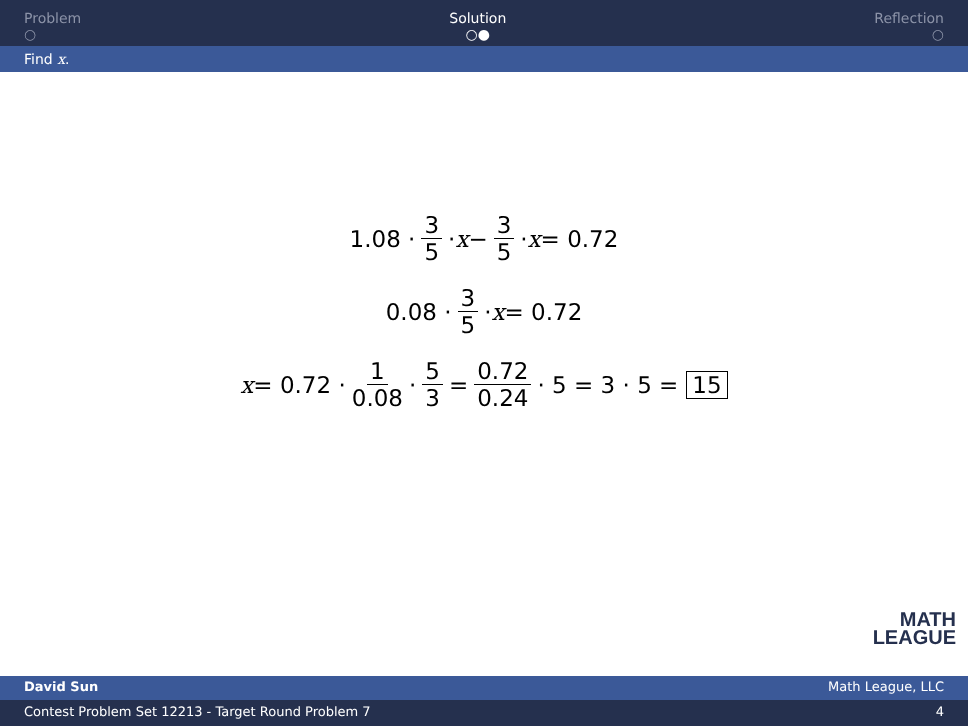Problem
○
Solution
○●
Reflection
○
Find x.
1.08 · 3 5 · x − 3 5 · x = 0.72
0.08 · 3 5 · x = 0.72
x = 0.72 · 1 0.08 · 5 3 = 0.72 0.24 · 5 = 3 · 5 = 15
MATH
LEAGUE
David Sun Math League, LLC
Contest Problem Set 12213 - Target Round Problem 7 4